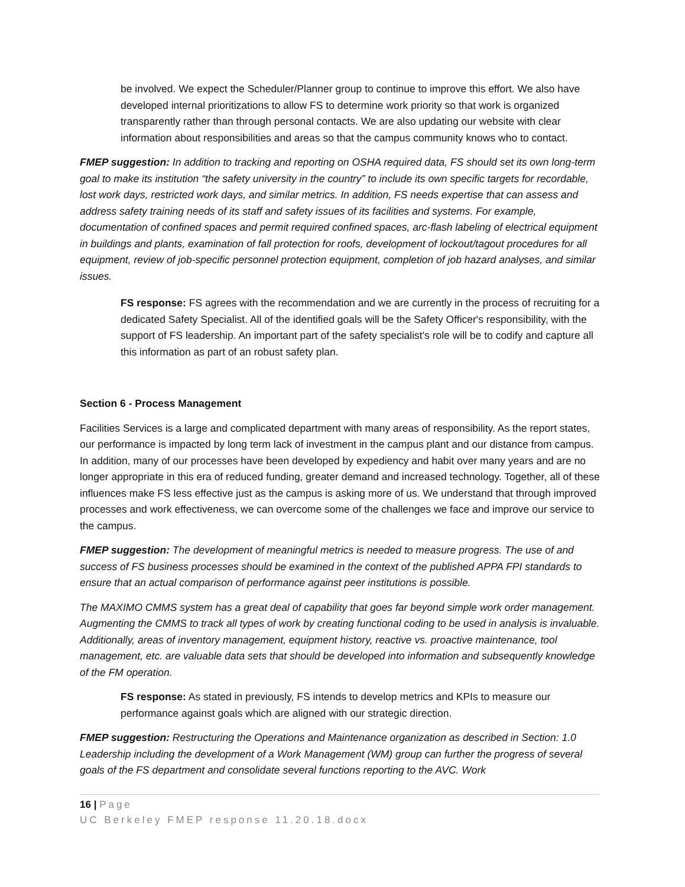be involved. We expect the Scheduler/Planner group to continue to improve this effort. We also have developed internal prioritizations to allow FS to determine work priority so that work is organized transparently rather than through personal contacts. We are also updating our website with clear information about responsibilities and areas so that the campus community knows who to contact.
FMEP suggestion: In addition to tracking and reporting on OSHA required data, FS should set its own long-term goal to make its institution “the safety university in the country” to include its own specific targets for recordable, lost work days, restricted work days, and similar metrics. In addition, FS needs expertise that can assess and address safety training needs of its staff and safety issues of its facilities and systems. For example, documentation of confined spaces and permit required confined spaces, arc-flash labeling of electrical equipment in buildings and plants, examination of fall protection for roofs, development of lockout/tagout procedures for all equipment, review of job-specific personnel protection equipment, completion of job hazard analyses, and similar issues.
FS response: FS agrees with the recommendation and we are currently in the process of recruiting for a dedicated Safety Specialist. All of the identified goals will be the Safety Officer's responsibility, with the support of FS leadership. An important part of the safety specialist's role will be to codify and capture all this information as part of an robust safety plan.
Section 6 - Process Management
Facilities Services is a large and complicated department with many areas of responsibility. As the report states, our performance is impacted by long term lack of investment in the campus plant and our distance from campus. In addition, many of our processes have been developed by expediency and habit over many years and are no longer appropriate in this era of reduced funding, greater demand and increased technology. Together, all of these influences make FS less effective just as the campus is asking more of us. We understand that through improved processes and work effectiveness, we can overcome some of the challenges we face and improve our service to the campus.
FMEP suggestion: The development of meaningful metrics is needed to measure progress. The use of and success of FS business processes should be examined in the context of the published APPA FPI standards to ensure that an actual comparison of performance against peer institutions is possible.
The MAXIMO CMMS system has a great deal of capability that goes far beyond simple work order management. Augmenting the CMMS to track all types of work by creating functional coding to be used in analysis is invaluable. Additionally, areas of inventory management, equipment history, reactive vs. proactive maintenance, tool management, etc. are valuable data sets that should be developed into information and subsequently knowledge of the FM operation.
FS response: As stated in previously, FS intends to develop metrics and KPIs to measure our performance against goals which are aligned with our strategic direction.
FMEP suggestion: Restructuring the Operations and Maintenance organization as described in Section: 1.0 Leadership including the development of a Work Management (WM) group can further the progress of several goals of the FS department and consolidate several functions reporting to the AVC. Work
16 | Page
UC Berkeley FMEP response 11.20.18.docx